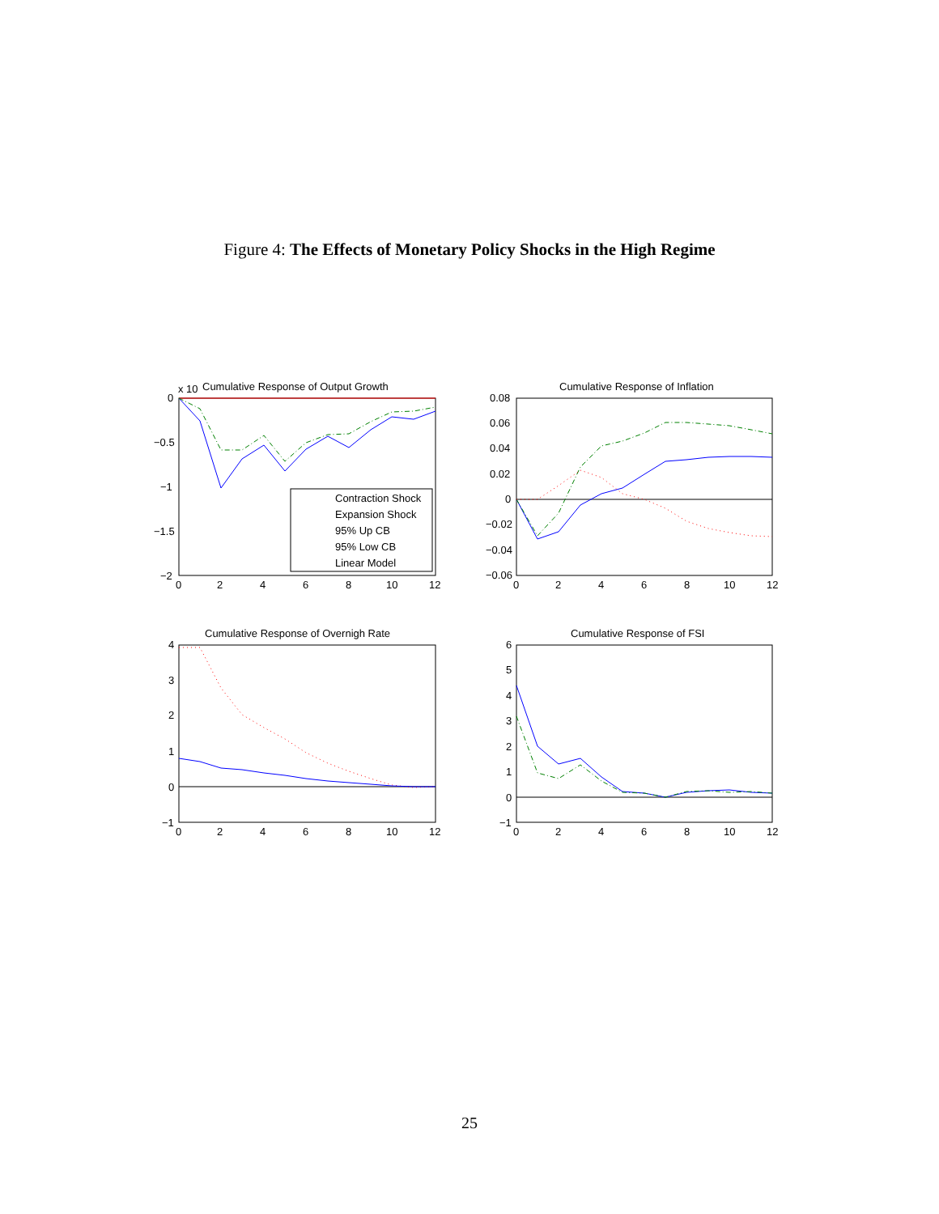Figure 4: The Effects of Monetary Policy Shocks in the High Regime
Contraction Shock
Expansion Shock
95% Up CB
95% Low CB
Linear Model
Cumulative Response of Output Growth
x 10
Cumulative Response of Inflation
Cumulative Response of Overnigh Rate
Cumulative Response of FSI
0
−0.5
−1
−1.5
−2
0.08
0.06
0.04
0.02
0
−0.02
−0.04
−0.06
4
3
2
1
0
−1
6
5
4
3
2
1
0
−1
0
2
4
6
8
10
12
0
2
4
6
8
10
12
0
2
4
6
8
10
12
0
2
4
6
8
10
12
25